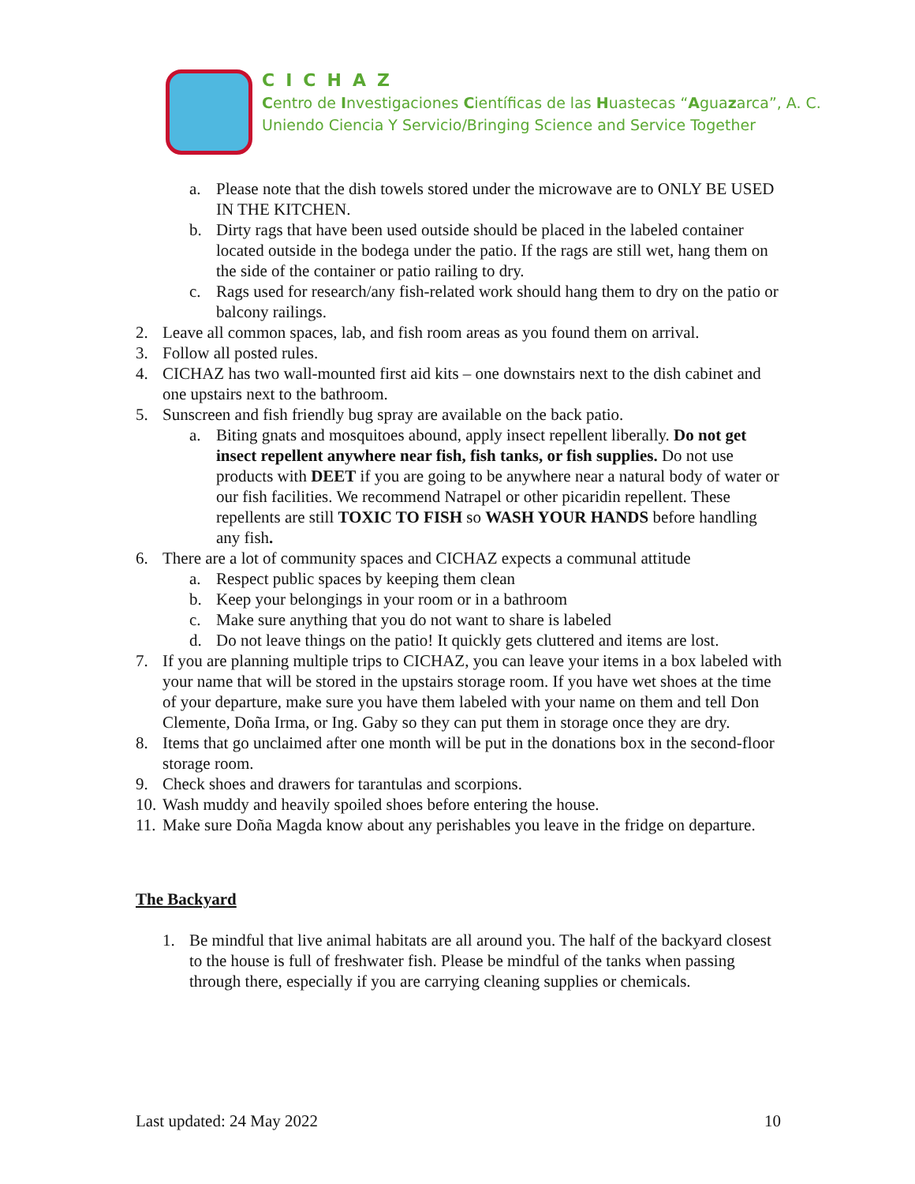CICHAZ
Centro de Investigaciones Científicas de las Huastecas “Aguazarca”, A. C.
Uniendo Ciencia Y Servicio/Bringing Science and Service Together
a. Please note that the dish towels stored under the microwave are to ONLY BE USED IN THE KITCHEN.
b. Dirty rags that have been used outside should be placed in the labeled container located outside in the bodega under the patio. If the rags are still wet, hang them on the side of the container or patio railing to dry.
c. Rags used for research/any fish-related work should hang them to dry on the patio or balcony railings.
2. Leave all common spaces, lab, and fish room areas as you found them on arrival.
3. Follow all posted rules.
4. CICHAZ has two wall-mounted first aid kits – one downstairs next to the dish cabinet and one upstairs next to the bathroom.
5. Sunscreen and fish friendly bug spray are available on the back patio.
a. Biting gnats and mosquitoes abound, apply insect repellent liberally. Do not get insect repellent anywhere near fish, fish tanks, or fish supplies. Do not use products with DEET if you are going to be anywhere near a natural body of water or our fish facilities. We recommend Natrapel or other picaridin repellent. These repellents are still TOXIC TO FISH so WASH YOUR HANDS before handling any fish.
6. There are a lot of community spaces and CICHAZ expects a communal attitude
a. Respect public spaces by keeping them clean
b. Keep your belongings in your room or in a bathroom
c. Make sure anything that you do not want to share is labeled
d. Do not leave things on the patio! It quickly gets cluttered and items are lost.
7. If you are planning multiple trips to CICHAZ, you can leave your items in a box labeled with your name that will be stored in the upstairs storage room. If you have wet shoes at the time of your departure, make sure you have them labeled with your name on them and tell Don Clemente, Doña Irma, or Ing. Gaby so they can put them in storage once they are dry.
8. Items that go unclaimed after one month will be put in the donations box in the second-floor storage room.
9. Check shoes and drawers for tarantulas and scorpions.
10. Wash muddy and heavily spoiled shoes before entering the house.
11. Make sure Doña Magda know about any perishables you leave in the fridge on departure.
The Backyard
1. Be mindful that live animal habitats are all around you. The half of the backyard closest to the house is full of freshwater fish. Please be mindful of the tanks when passing through there, especially if you are carrying cleaning supplies or chemicals.
Last updated: 24 May 2022 10